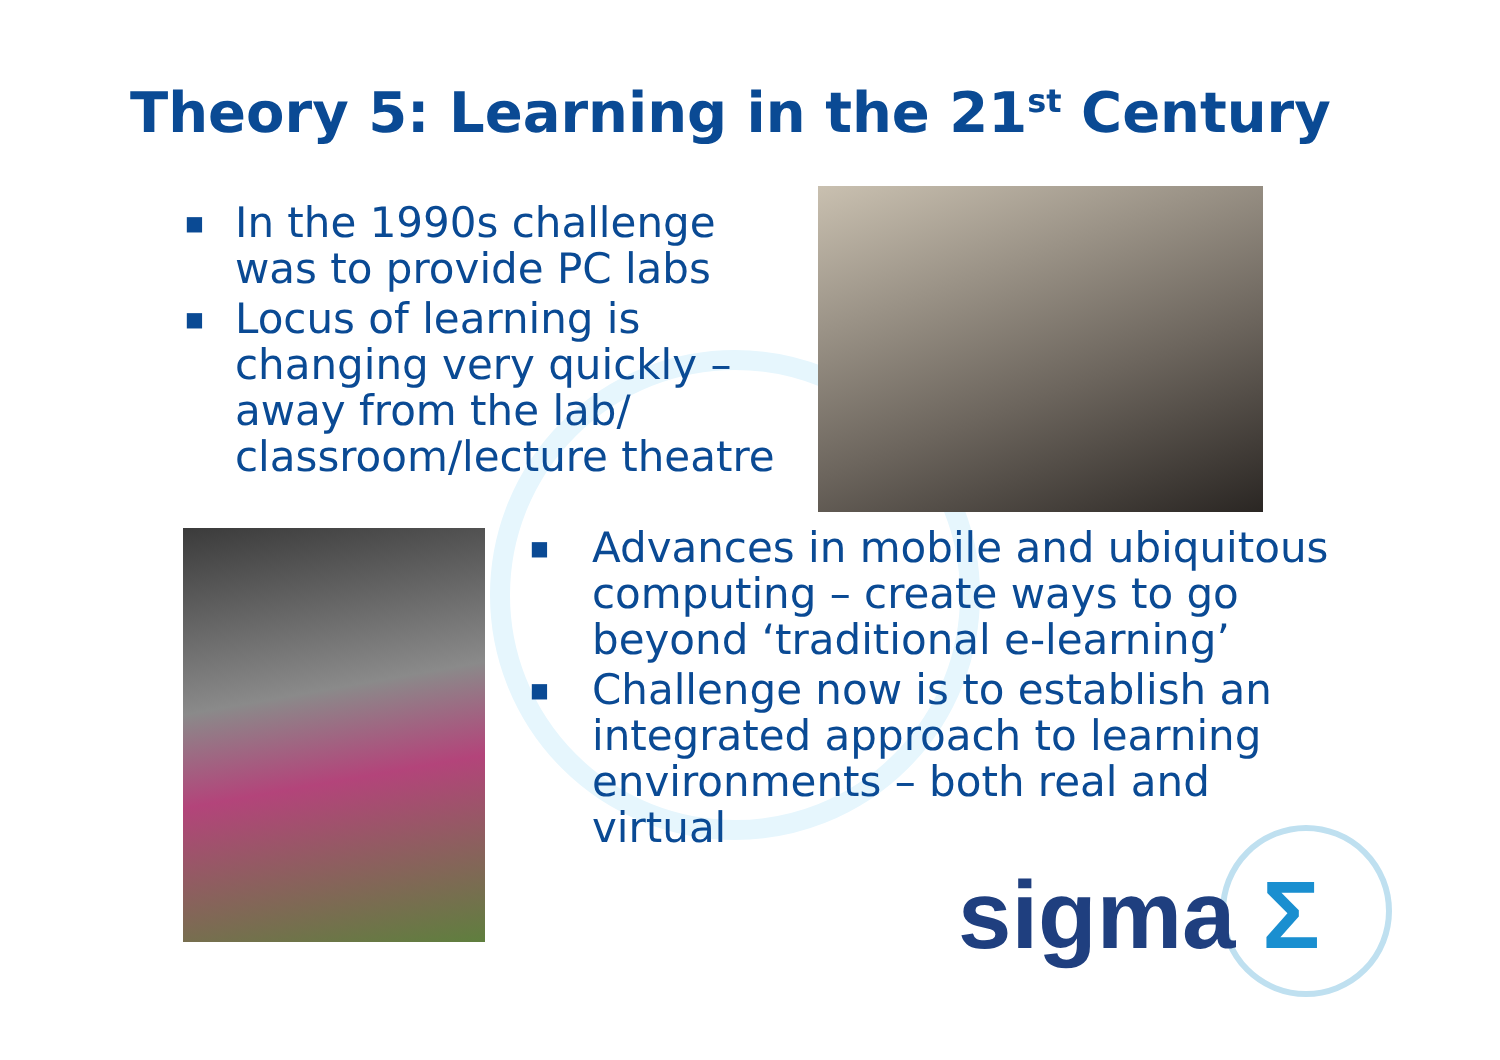Theory 5: Learning in the 21<sup>st</sup> Century
■ In the 1990s challenge was to provide PC labs
■ Locus of learning is changing very quickly – away from the lab/ classroom/lecture theatre
■ Advances in mobile and ubiquitous computing – create ways to go beyond ‘traditional e-learning’
■ Challenge now is to establish an integrated approach to learning environments – both real and virtual
sigma Σ